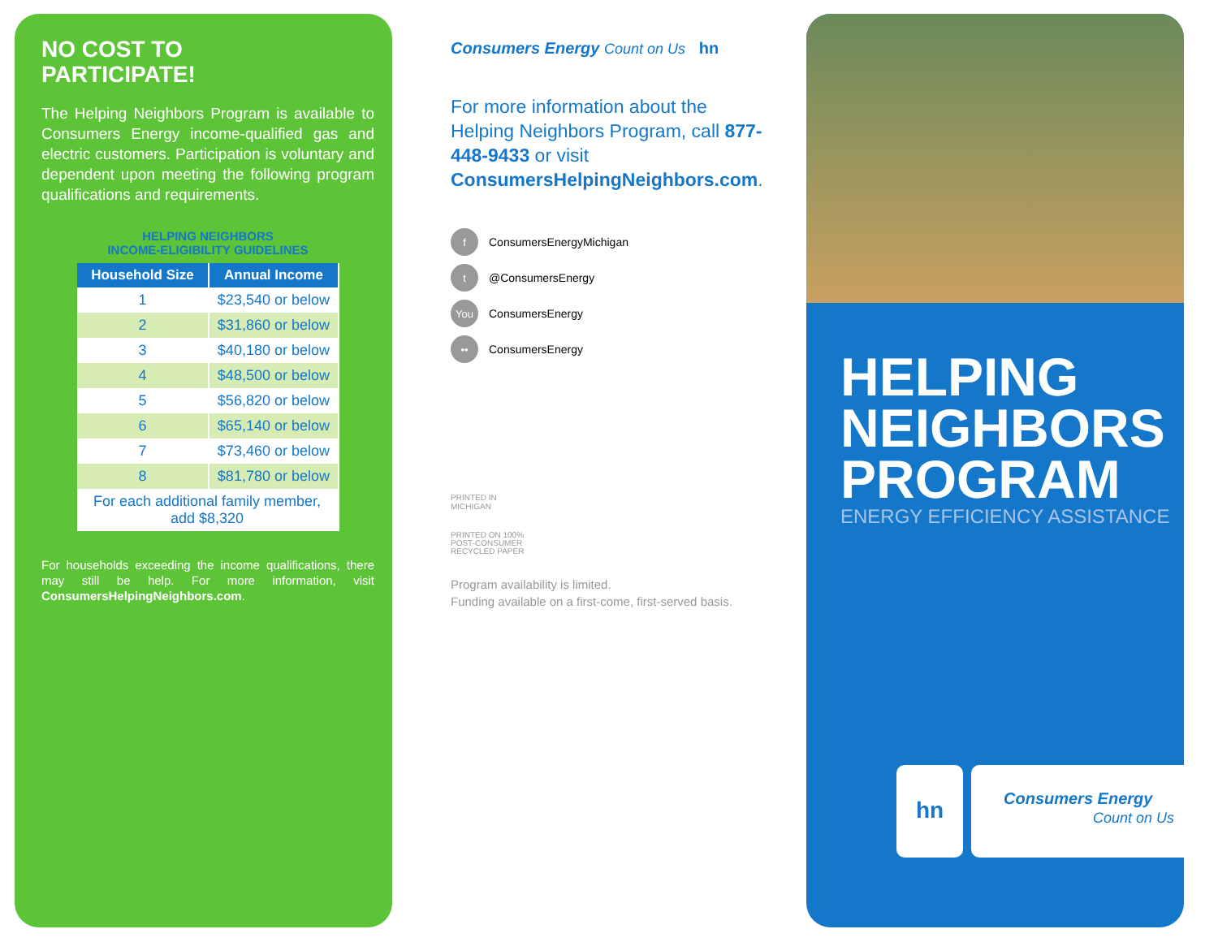NO COST TO
PARTICIPATE!
The Helping Neighbors Program is available to Consumers Energy income-qualified gas and electric customers. Participation is voluntary and dependent upon meeting the following program qualifications and requirements.
HELPING NEIGHBORS
INCOME-ELIGIBILITY GUIDELINES
| Household Size | Annual Income |
| --- | --- |
| 1 | $23,540 or below |
| 2 | $31,860 or below |
| 3 | $40,180 or below |
| 4 | $48,500 or below |
| 5 | $56,820 or below |
| 6 | $65,140 or below |
| 7 | $73,460 or below |
| 8 | $81,780 or below |
| For each additional family member, add $8,320 | |
For households exceeding the income qualifications, there may still be help. For more information, visit ConsumersHelpingNeighbors.com.
Consumers Energy Count on Us hn
For more information about the Helping Neighbors Program, call 877-448-9433 or visit ConsumersHelpingNeighbors.com.
f ConsumersEnergyMichigan
t @ConsumersEnergy
You ConsumersEnergy
•• ConsumersEnergy
PRINTED IN
MICHIGAN
PRINTED ON 100%
POST-CONSUMER
RECYCLED PAPER
Program availability is limited.
Funding available on a first-come, first-served basis.
HELPING
NEIGHBORS
PROGRAM
ENERGY EFFICIENCY ASSISTANCE
hn
Consumers Energy
Count on Us